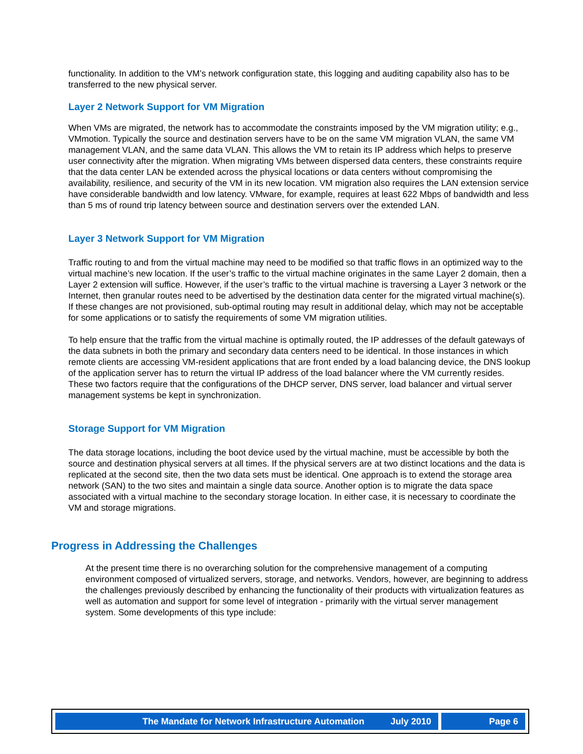functionality. In addition to the VM’s network configuration state, this logging and auditing capability also has to be transferred to the new physical server.
Layer 2 Network Support for VM Migration
When VMs are migrated, the network has to accommodate the constraints imposed by the VM migration utility; e.g., VMmotion. Typically the source and destination servers have to be on the same VM migration VLAN, the same VM management VLAN, and the same data VLAN. This allows the VM to retain its IP address which helps to preserve user connectivity after the migration. When migrating VMs between dispersed data centers, these constraints require that the data center LAN be extended across the physical locations or data centers without compromising the availability, resilience, and security of the VM in its new location. VM migration also requires the LAN extension service have considerable bandwidth and low latency. VMware, for example, requires at least 622 Mbps of bandwidth and less than 5 ms of round trip latency between source and destination servers over the extended LAN.
Layer 3 Network Support for VM Migration
Traffic routing to and from the virtual machine may need to be modified so that traffic flows in an optimized way to the virtual machine’s new location. If the user’s traffic to the virtual machine originates in the same Layer 2 domain, then a Layer 2 extension will suffice. However, if the user’s traffic to the virtual machine is traversing a Layer 3 network or the Internet, then granular routes need to be advertised by the destination data center for the migrated virtual machine(s). If these changes are not provisioned, sub-optimal routing may result in additional delay, which may not be acceptable for some applications or to satisfy the requirements of some VM migration utilities.
To help ensure that the traffic from the virtual machine is optimally routed, the IP addresses of the default gateways of the data subnets in both the primary and secondary data centers need to be identical. In those instances in which remote clients are accessing VM-resident applications that are front ended by a load balancing device, the DNS lookup of the application server has to return the virtual IP address of the load balancer where the VM currently resides. These two factors require that the configurations of the DHCP server, DNS server, load balancer and virtual server management systems be kept in synchronization.
Storage Support for VM Migration
The data storage locations, including the boot device used by the virtual machine, must be accessible by both the source and destination physical servers at all times. If the physical servers are at two distinct locations and the data is replicated at the second site, then the two data sets must be identical. One approach is to extend the storage area network (SAN) to the two sites and maintain a single data source. Another option is to migrate the data space associated with a virtual machine to the secondary storage location. In either case, it is necessary to coordinate the VM and storage migrations.
Progress in Addressing the Challenges
At the present time there is no overarching solution for the comprehensive management of a computing environment composed of virtualized servers, storage, and networks. Vendors, however, are beginning to address the challenges previously described by enhancing the functionality of their products with virtualization features as well as automation and support for some level of integration - primarily with the virtual server management system. Some developments of this type include:
The Mandate for Network Infrastructure Automation July 2010 Page 6